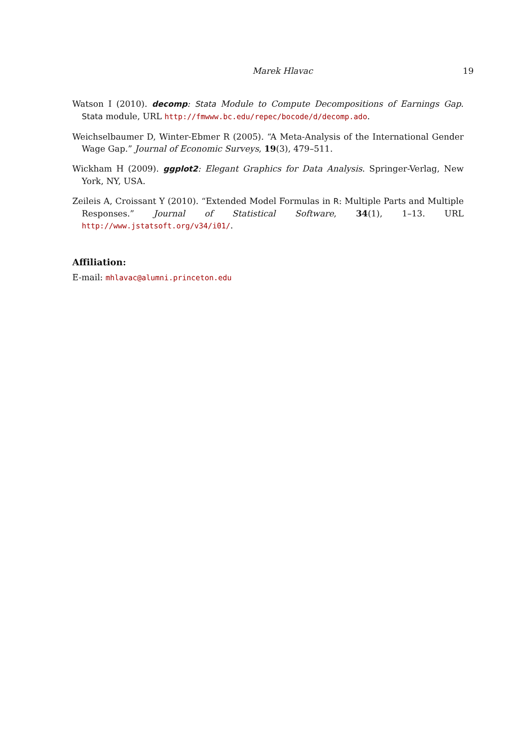Marek Hlavac 19
Watson I (2010). decomp: Stata Module to Compute Decompositions of Earnings Gap. Stata module, URL http://fmwww.bc.edu/repec/bocode/d/decomp.ado.
Weichselbaumer D, Winter-Ebmer R (2005). “A Meta-Analysis of the International Gender Wage Gap.” Journal of Economic Surveys, 19(3), 479–511.
Wickham H (2009). ggplot2: Elegant Graphics for Data Analysis. Springer-Verlag, New York, NY, USA.
Zeileis A, Croissant Y (2010). “Extended Model Formulas in R: Multiple Parts and Multiple Responses.” Journal of Statistical Software, 34(1), 1–13. URL http://www.jstatsoft.org/v34/i01/.
Affiliation:
E-mail: mhlavac@alumni.princeton.edu